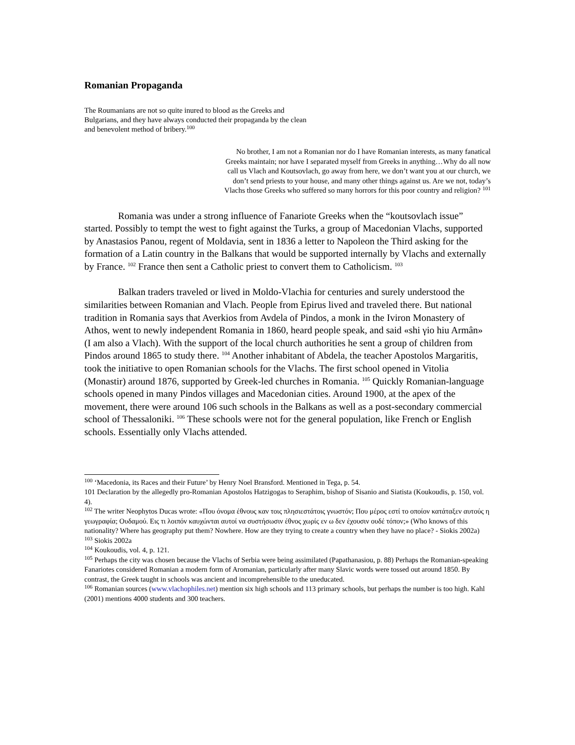Romanian Propaganda
The Roumanians are not so quite inured to blood as the Greeks and Bulgarians, and they have always conducted their propaganda by the clean and benevolent method of bribery.<sup>100</sup>
No brother, I am not a Romanian nor do I have Romanian interests, as many fanatical Greeks maintain; nor have I separated myself from Greeks in anything…Why do all now call us Vlach and Koutsovlach, go away from here, we don’t want you at our church, we don’t send priests to your house, and many other things against us. Are we not, today’s Vlachs those Greeks who suffered so many horrors for this poor country and religion? <sup>101</sup>
Romania was under a strong influence of Fanariote Greeks when the “koutsovlach issue” started. Possibly to tempt the west to fight against the Turks, a group of Macedonian Vlachs, supported by Anastasios Panou, regent of Moldavia, sent in 1836 a letter to Napoleon the Third asking for the formation of a Latin country in the Balkans that would be supported internally by Vlachs and externally by France. <sup>102</sup> France then sent a Catholic priest to convert them to Catholicism. <sup>103</sup>
Balkan traders traveled or lived in Moldo-Vlachia for centuries and surely understood the similarities between Romanian and Vlach. People from Epirus lived and traveled there. But national tradition in Romania says that Averkios from Avdela of Pindos, a monk in the Iviron Monastery of Athos, went to newly independent Romania in 1860, heard people speak, and said «shi γio hiu Armân» (I am also a Vlach). With the support of the local church authorities he sent a group of children from Pindos around 1865 to study there. <sup>104</sup> Another inhabitant of Abdela, the teacher Apostolos Margaritis, took the initiative to open Romanian schools for the Vlachs. The first school opened in Vitolia (Monastir) around 1876, supported by Greek-led churches in Romania. <sup>105</sup> Quickly Romanian-language schools opened in many Pindos villages and Macedonian cities. Around 1900, at the apex of the movement, there were around 106 such schools in the Balkans as well as a post-secondary commercial school of Thessaloniki. <sup>106</sup> These schools were not for the general population, like French or English schools. Essentially only Vlachs attended.
<sup>100</sup> ‘Macedonia, its Races and their Future’ by Henry Noel Bransford. Mentioned in Tega, p. 54.
101 Declaration by the allegedly pro-Romanian Apostolos Hatzigogas to Seraphim, bishop of Sisanio and Siatista (Koukoudis, p. 150, vol. 4).
<sup>102</sup> The writer Neophytos Ducas wrote: «Που όνομα έθνους καν τοις πλησιεστάτοις γνωστόν; Που μέρος εστί το οποίον κατάταξεν αυτούς η γεωγραφία; Ουδαμού. Εις τι λοιπόν καυχώνται αυτοί να συστήσωσιν έθνος χωρίς εν ω δεν έχουσιν ουδέ τόπον;» (Who knows of this nationality? Where has geography put them? Nowhere. How are they trying to create a country when they have no place? - Siokis 2002a)
<sup>103</sup> Siokis 2002a
<sup>104</sup> Koukoudis, vol. 4, p. 121.
<sup>105</sup> Perhaps the city was chosen because the Vlachs of Serbia were being assimilated (Papathanasiou, p. 88) Perhaps the Romanian-speaking Fanariotes considered Romanian a modern form of Aromanian, particularly after many Slavic words were tossed out around 1850. By contrast, the Greek taught in schools was ancient and incomprehensible to the uneducated.
<sup>106</sup> Romanian sources (www.vlachophiles.net) mention six high schools and 113 primary schools, but perhaps the number is too high. Kahl (2001) mentions 4000 students and 300 teachers.